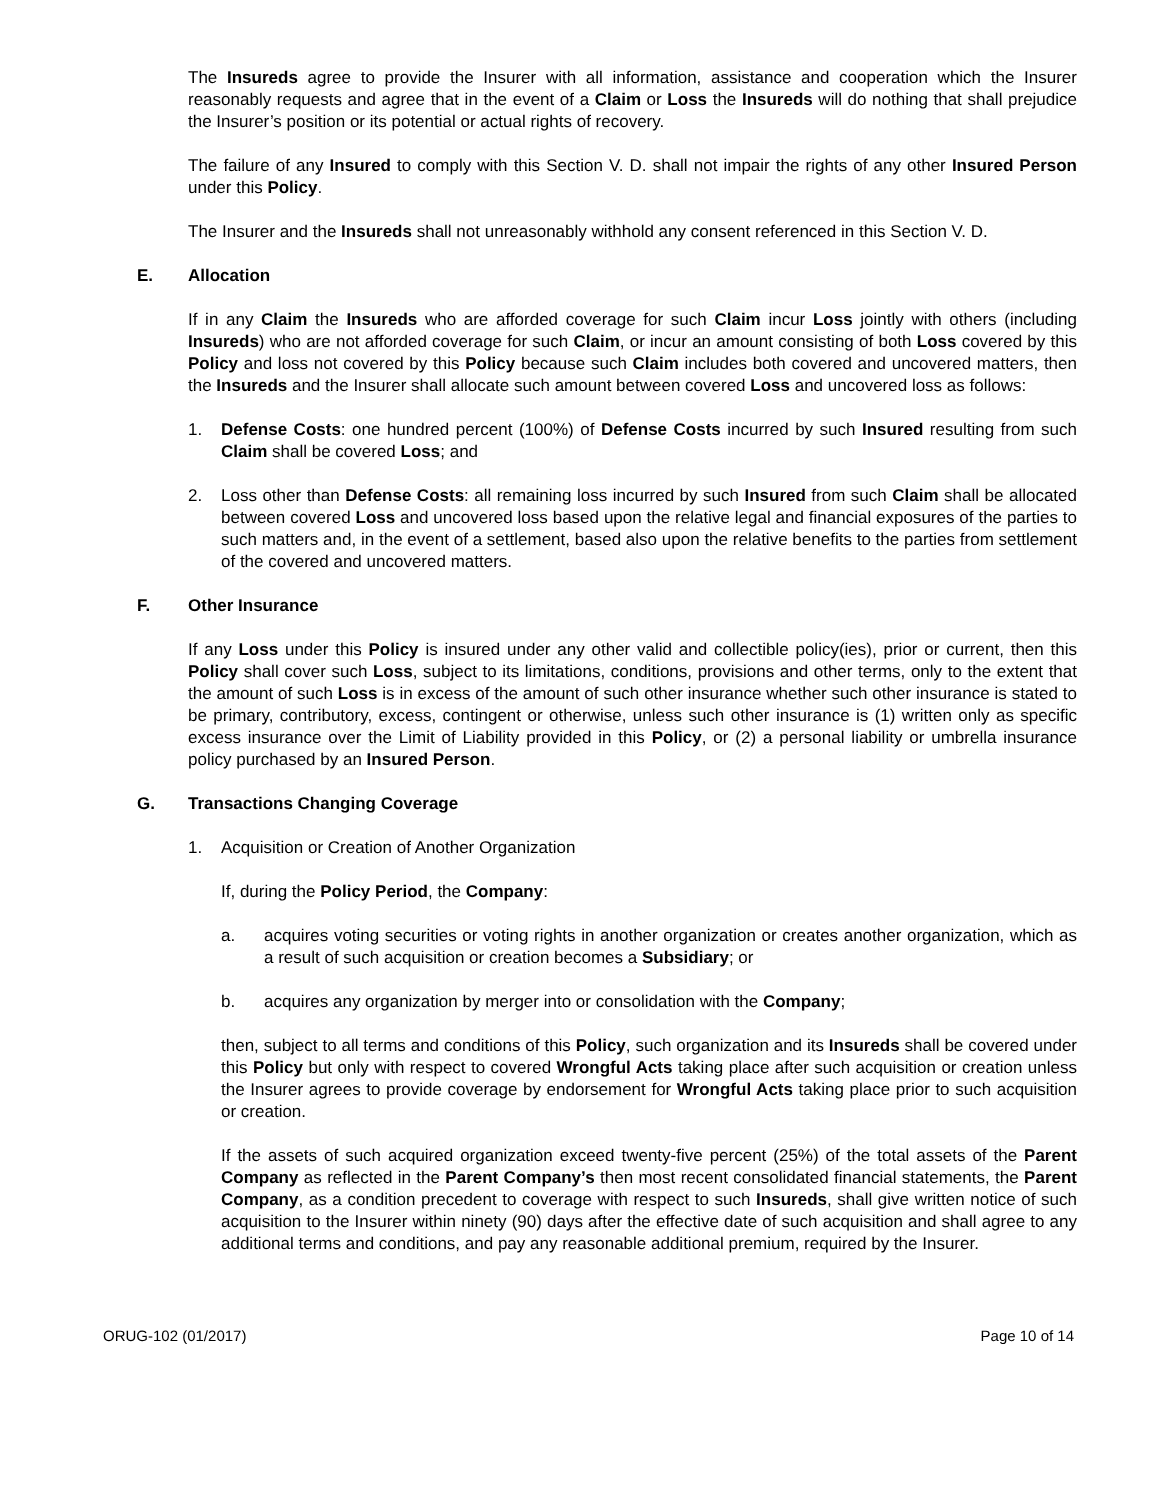The Insureds agree to provide the Insurer with all information, assistance and cooperation which the Insurer reasonably requests and agree that in the event of a Claim or Loss the Insureds will do nothing that shall prejudice the Insurer’s position or its potential or actual rights of recovery.
The failure of any Insured to comply with this Section V. D. shall not impair the rights of any other Insured Person under this Policy.
The Insurer and the Insureds shall not unreasonably withhold any consent referenced in this Section V. D.
E. Allocation
If in any Claim the Insureds who are afforded coverage for such Claim incur Loss jointly with others (including Insureds) who are not afforded coverage for such Claim, or incur an amount consisting of both Loss covered by this Policy and loss not covered by this Policy because such Claim includes both covered and uncovered matters, then the Insureds and the Insurer shall allocate such amount between covered Loss and uncovered loss as follows:
1. Defense Costs: one hundred percent (100%) of Defense Costs incurred by such Insured resulting from such Claim shall be covered Loss; and
2. Loss other than Defense Costs: all remaining loss incurred by such Insured from such Claim shall be allocated between covered Loss and uncovered loss based upon the relative legal and financial exposures of the parties to such matters and, in the event of a settlement, based also upon the relative benefits to the parties from settlement of the covered and uncovered matters.
F. Other Insurance
If any Loss under this Policy is insured under any other valid and collectible policy(ies), prior or current, then this Policy shall cover such Loss, subject to its limitations, conditions, provisions and other terms, only to the extent that the amount of such Loss is in excess of the amount of such other insurance whether such other insurance is stated to be primary, contributory, excess, contingent or otherwise, unless such other insurance is (1) written only as specific excess insurance over the Limit of Liability provided in this Policy, or (2) a personal liability or umbrella insurance policy purchased by an Insured Person.
G. Transactions Changing Coverage
1. Acquisition or Creation of Another Organization
If, during the Policy Period, the Company:
a. acquires voting securities or voting rights in another organization or creates another organization, which as a result of such acquisition or creation becomes a Subsidiary; or
b. acquires any organization by merger into or consolidation with the Company;
then, subject to all terms and conditions of this Policy, such organization and its Insureds shall be covered under this Policy but only with respect to covered Wrongful Acts taking place after such acquisition or creation unless the Insurer agrees to provide coverage by endorsement for Wrongful Acts taking place prior to such acquisition or creation.
If the assets of such acquired organization exceed twenty-five percent (25%) of the total assets of the Parent Company as reflected in the Parent Company’s then most recent consolidated financial statements, the Parent Company, as a condition precedent to coverage with respect to such Insureds, shall give written notice of such acquisition to the Insurer within ninety (90) days after the effective date of such acquisition and shall agree to any additional terms and conditions, and pay any reasonable additional premium, required by the Insurer.
ORUG-102 (01/2017) Page 10 of 14